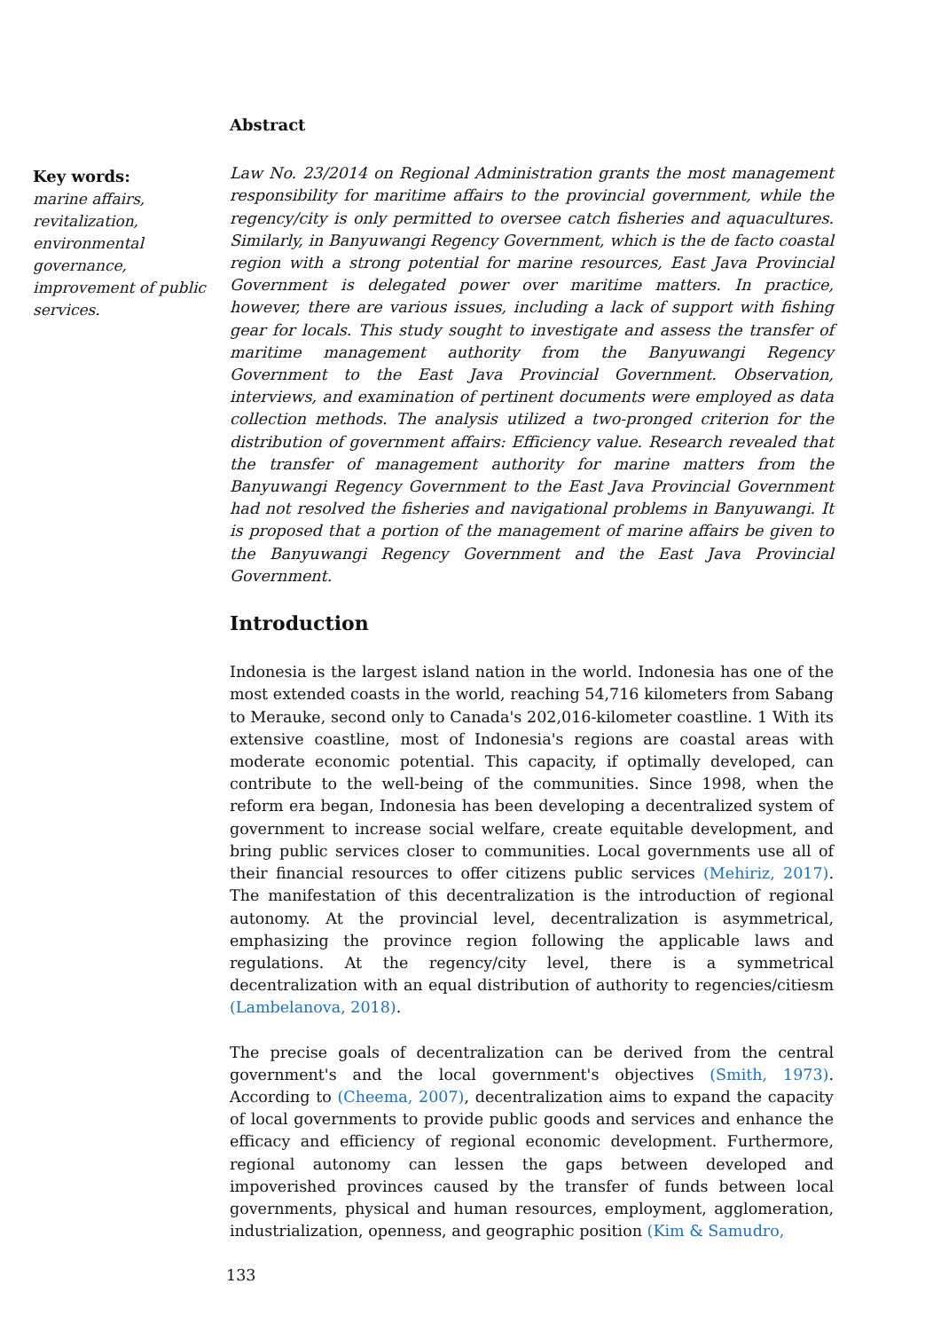Key words:
marine affairs, revitalization, environmental governance, improvement of public services.
Abstract
Law No. 23/2014 on Regional Administration grants the most management responsibility for maritime affairs to the provincial government, while the regency/city is only permitted to oversee catch fisheries and aquacultures. Similarly, in Banyuwangi Regency Government, which is the de facto coastal region with a strong potential for marine resources, East Java Provincial Government is delegated power over maritime matters. In practice, however, there are various issues, including a lack of support with fishing gear for locals. This study sought to investigate and assess the transfer of maritime management authority from the Banyuwangi Regency Government to the East Java Provincial Government. Observation, interviews, and examination of pertinent documents were employed as data collection methods. The analysis utilized a two-pronged criterion for the distribution of government affairs: Efficiency value. Research revealed that the transfer of management authority for marine matters from the Banyuwangi Regency Government to the East Java Provincial Government had not resolved the fisheries and navigational problems in Banyuwangi. It is proposed that a portion of the management of marine affairs be given to the Banyuwangi Regency Government and the East Java Provincial Government.
Introduction
Indonesia is the largest island nation in the world. Indonesia has one of the most extended coasts in the world, reaching 54,716 kilometers from Sabang to Merauke, second only to Canada's 202,016-kilometer coastline. 1 With its extensive coastline, most of Indonesia's regions are coastal areas with moderate economic potential. This capacity, if optimally developed, can contribute to the well-being of the communities. Since 1998, when the reform era began, Indonesia has been developing a decentralized system of government to increase social welfare, create equitable development, and bring public services closer to communities. Local governments use all of their financial resources to offer citizens public services (Mehiriz, 2017). The manifestation of this decentralization is the introduction of regional autonomy. At the provincial level, decentralization is asymmetrical, emphasizing the province region following the applicable laws and regulations. At the regency/city level, there is a symmetrical decentralization with an equal distribution of authority to regencies/citiesm (Lambelanova, 2018).
The precise goals of decentralization can be derived from the central government's and the local government's objectives (Smith, 1973). According to (Cheema, 2007), decentralization aims to expand the capacity of local governments to provide public goods and services and enhance the efficacy and efficiency of regional economic development. Furthermore, regional autonomy can lessen the gaps between developed and impoverished provinces caused by the transfer of funds between local governments, physical and human resources, employment, agglomeration, industrialization, openness, and geographic position (Kim & Samudro,
133